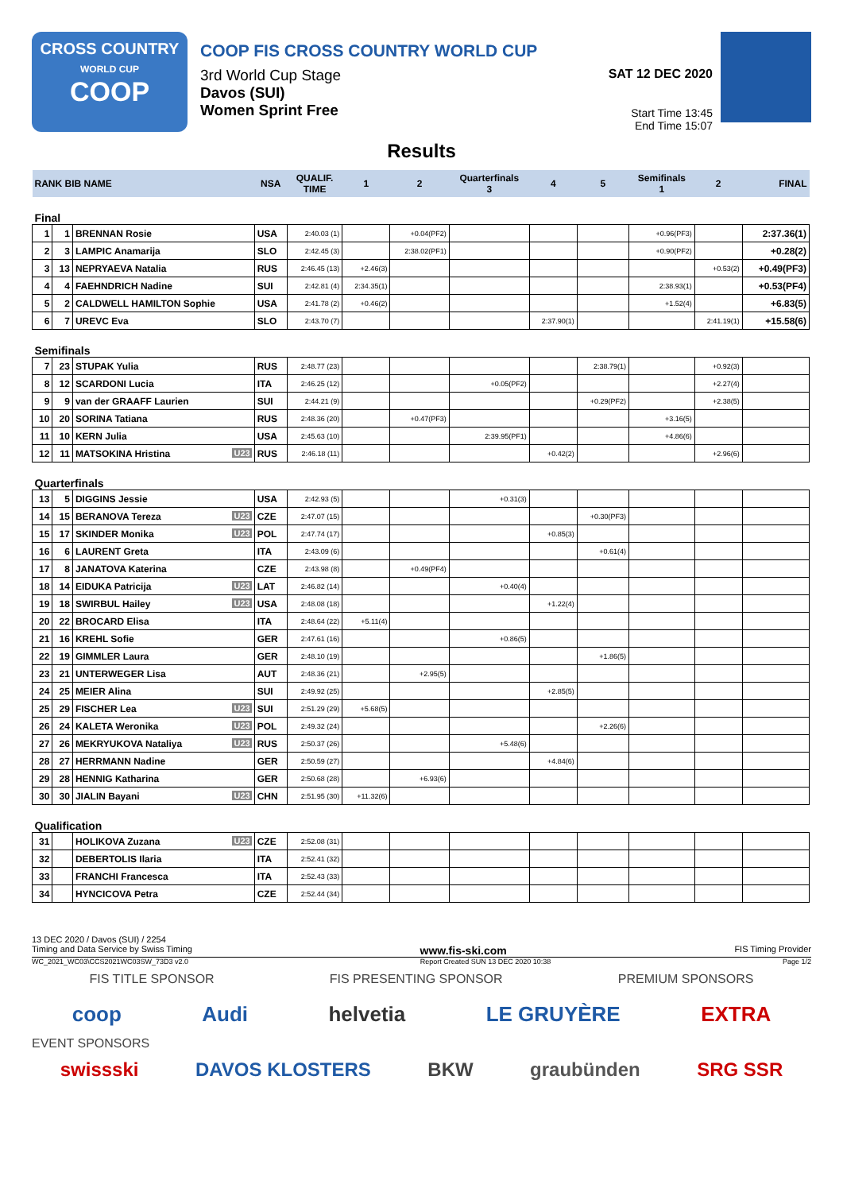CROSS COUNTRY
WORLD CUP
COOP
COOP FIS CROSS COUNTRY WORLD CUP
3rd World Cup Stage
Davos (SUI)
Women Sprint Free
SAT 12 DEC 2020
Start Time 13:45
End Time 15:07
Results
| RANK BIB NAME | | | NSA | QUALIF. TIME | 1 | 2 | Quarterfinals 3 | 4 | 5 | Semifinals 1 | 2 | FINAL |
| --- | --- | --- | --- | --- | --- | --- | --- | --- | --- | --- | --- | --- |
| Final | | | | | | | | | | | | |
| 1 | 1 | BRENNAN Rosie | USA | 2:40.03 (1) | | +0.04(PF2) | | | | +0.96(PF3) | | 2:37.36(1) |
| 2 | 3 | LAMPIC Anamarija | SLO | 2:42.45 (3) | | 2:38.02(PF1) | | | | +0.90(PF2) | | +0.28(2) |
| 3 | 13 | NEPRYAEVA Natalia | RUS | 2:46.45 (13) | +2.46(3) | | | | | | +0.53(2) | +0.49(PF3) |
| 4 | 4 | FAEHNDRICH Nadine | SUI | 2:42.81 (4) | 2:34.35(1) | | | | | 2:38.93(1) | | +0.53(PF4) |
| 5 | 2 | CALDWELL HAMILTON Sophie | USA | 2:41.78 (2) | +0.46(2) | | | | | +1.52(4) | | +6.83(5) |
| 6 | 7 | UREVC Eva | SLO | 2:43.70 (7) | | | | 2:37.90(1) | | | 2:41.19(1) | +15.58(6) |
| Semifinals | | | | | | | | | | | | |
| 7 | 23 | STUPAK Yulia | RUS | 2:48.77 (23) | | | | | 2:38.79(1) | | +0.92(3) | |
| 8 | 12 | SCARDONI Lucia | ITA | 2:46.25 (12) | | | +0.05(PF2) | | | | +2.27(4) | |
| 9 | 9 | van der GRAAFF Laurien | SUI | 2:44.21 (9) | | | | | +0.29(PF2) | | +2.38(5) | |
| 10 | 20 | SORINA Tatiana | RUS | 2:48.36 (20) | | +0.47(PF3) | | | | +3.16(5) | | |
| 11 | 10 | KERN Julia | USA | 2:45.63 (10) | | | 2:39.95(PF1) | | | +4.86(6) | | |
| 12 | 11 | MATSOKINA Hristina U23 | RUS | 2:46.18 (11) | | | | +0.42(2) | | | +2.96(6) | |
| Quarterfinals | | | | | | | | | | | | |
| 13 | 5 | DIGGINS Jessie | USA | 2:42.93 (5) | | | +0.31(3) | | | | | |
| 14 | 15 | BERANOVA Tereza U23 | CZE | 2:47.07 (15) | | | | | +0.30(PF3) | | | |
| 15 | 17 | SKINDER Monika U23 | POL | 2:47.74 (17) | | | | +0.85(3) | | | | |
| 16 | 6 | LAURENT Greta | ITA | 2:43.09 (6) | | | | | +0.61(4) | | | |
| 17 | 8 | JANATOVA Katerina | CZE | 2:43.98 (8) | | +0.49(PF4) | | | | | | |
| 18 | 14 | EIDUKA Patricija U23 | LAT | 2:46.82 (14) | | | +0.40(4) | | | | | |
| 19 | 18 | SWIRBUL Hailey U23 | USA | 2:48.08 (18) | | | | +1.22(4) | | | | |
| 20 | 22 | BROCARD Elisa | ITA | 2:48.64 (22) | +5.11(4) | | | | | | | |
| 21 | 16 | KREHL Sofie | GER | 2:47.61 (16) | | | +0.86(5) | | | | | |
| 22 | 19 | GIMMLER Laura | GER | 2:48.10 (19) | | | | | +1.86(5) | | | |
| 23 | 21 | UNTERWEGER Lisa | AUT | 2:48.36 (21) | | +2.95(5) | | | | | | |
| 24 | 25 | MEIER Alina | SUI | 2:49.92 (25) | | | | +2.85(5) | | | | |
| 25 | 29 | FISCHER Lea U23 | SUI | 2:51.29 (29) | +5.68(5) | | | | | | | |
| 26 | 24 | KALETA Weronika U23 | POL | 2:49.32 (24) | | | | | +2.26(6) | | | |
| 27 | 26 | MEKRYUKOVA Nataliya U23 | RUS | 2:50.37 (26) | | | +5.48(6) | | | | | |
| 28 | 27 | HERRMANN Nadine | GER | 2:50.59 (27) | | | | +4.84(6) | | | | |
| 29 | 28 | HENNIG Katharina | GER | 2:50.68 (28) | | +6.93(6) | | | | | | |
| 30 | 30 | JIALIN Bayani U23 | CHN | 2:51.95 (30) | +11.32(6) | | | | | | | |
| Qualification | | | | | | | | | | | | |
| 31 | | HOLIKOVA Zuzana U23 | CZE | 2:52.08 (31) | | | | | | | | |
| 32 | | DEBERTOLIS Ilaria | ITA | 2:52.41 (32) | | | | | | | | |
| 33 | | FRANCHI Francesca | ITA | 2:52.43 (33) | | | | | | | | |
| 34 | | HYNCICOVA Petra | CZE | 2:52.44 (34) | | | | | | | | |
13 DEC 2020 / Davos (SUI) / 2254
Timing and Data Service by Swiss Timing www.fis-ski.com FIS Timing Provider
WC_2021_WC03\CCS2021WC03SW_73D3 v2.0 Report Created SUN 13 DEC 2020 10:38 Page 1/2
FIS TITLE SPONSOR FIS PRESENTING SPONSOR PREMIUM SPONSORS
coop Audi helvetia LE GRUYÈRE EXTRA
EVENT SPONSORS
swissski DAVOS KLOSTERS BKW graubünden SRG SSR